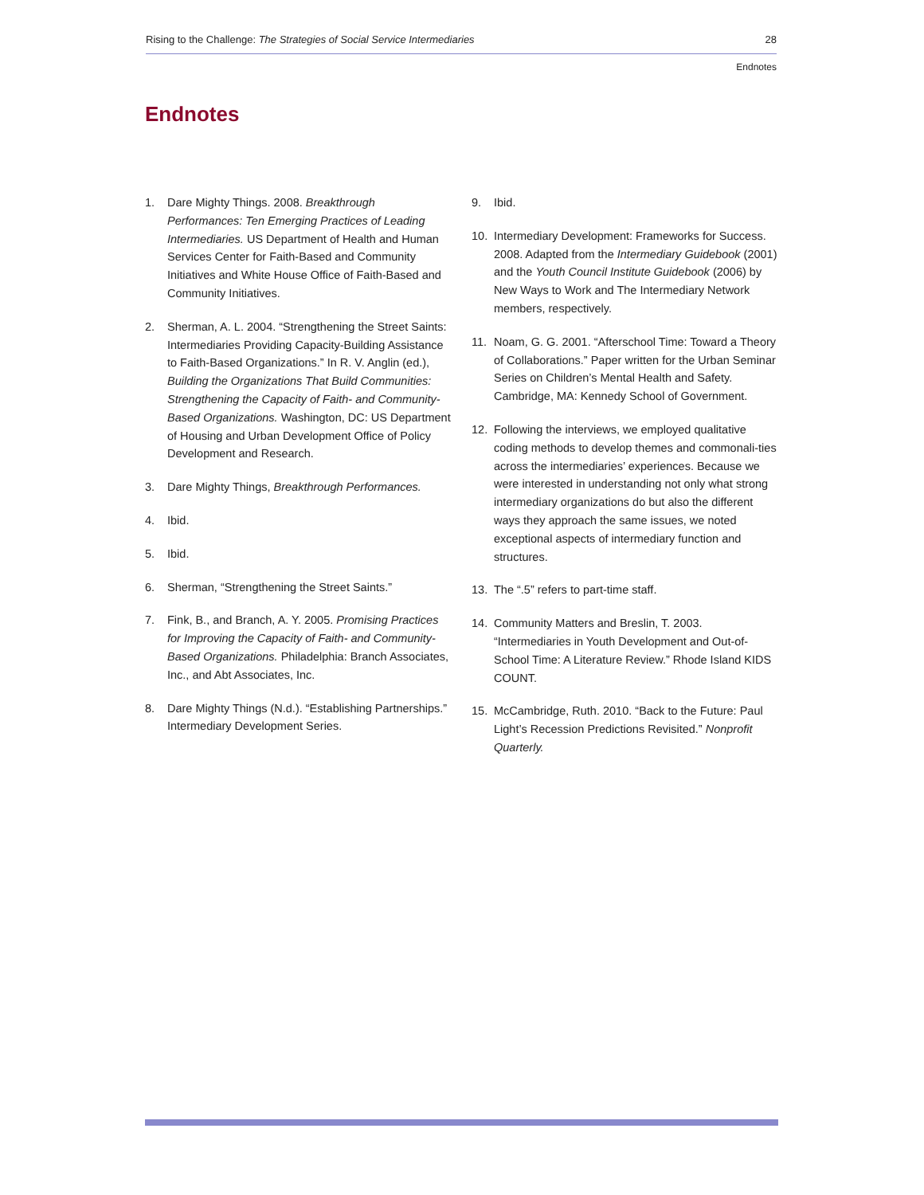Rising to the Challenge: The Strategies of Social Service Intermediaries 28
Endnotes
Endnotes
1. Dare Mighty Things. 2008. Breakthrough Performances: Ten Emerging Practices of Leading Intermediaries. US Department of Health and Human Services Center for Faith-Based and Community Initiatives and White House Office of Faith-Based and Community Initiatives.
2. Sherman, A. L. 2004. “Strengthening the Street Saints: Intermediaries Providing Capacity-Building Assistance to Faith-Based Organizations.” In R. V. Anglin (ed.), Building the Organizations That Build Communities: Strengthening the Capacity of Faith- and Community-Based Organizations. Washington, DC: US Department of Housing and Urban Development Office of Policy Development and Research.
3. Dare Mighty Things, Breakthrough Performances.
4. Ibid.
5. Ibid.
6. Sherman, “Strengthening the Street Saints.”
7. Fink, B., and Branch, A. Y. 2005. Promising Practices for Improving the Capacity of Faith- and Community-Based Organizations. Philadelphia: Branch Associates, Inc., and Abt Associates, Inc.
8. Dare Mighty Things (N.d.). “Establishing Partnerships.” Intermediary Development Series.
9. Ibid.
10. Intermediary Development: Frameworks for Success. 2008. Adapted from the Intermediary Guidebook (2001) and the Youth Council Institute Guidebook (2006) by New Ways to Work and The Intermediary Network members, respectively.
11. Noam, G. G. 2001. “Afterschool Time: Toward a Theory of Collaborations.” Paper written for the Urban Seminar Series on Children’s Mental Health and Safety. Cambridge, MA: Kennedy School of Government.
12. Following the interviews, we employed qualitative coding methods to develop themes and commonali-ties across the intermediaries’ experiences. Because we were interested in understanding not only what strong intermediary organizations do but also the different ways they approach the same issues, we noted exceptional aspects of intermediary function and structures.
13. The “.5” refers to part-time staff.
14. Community Matters and Breslin, T. 2003. “Intermediaries in Youth Development and Out-of-School Time: A Literature Review.” Rhode Island KIDS COUNT.
15. McCambridge, Ruth. 2010. “Back to the Future: Paul Light’s Recession Predictions Revisited.” Nonprofit Quarterly.